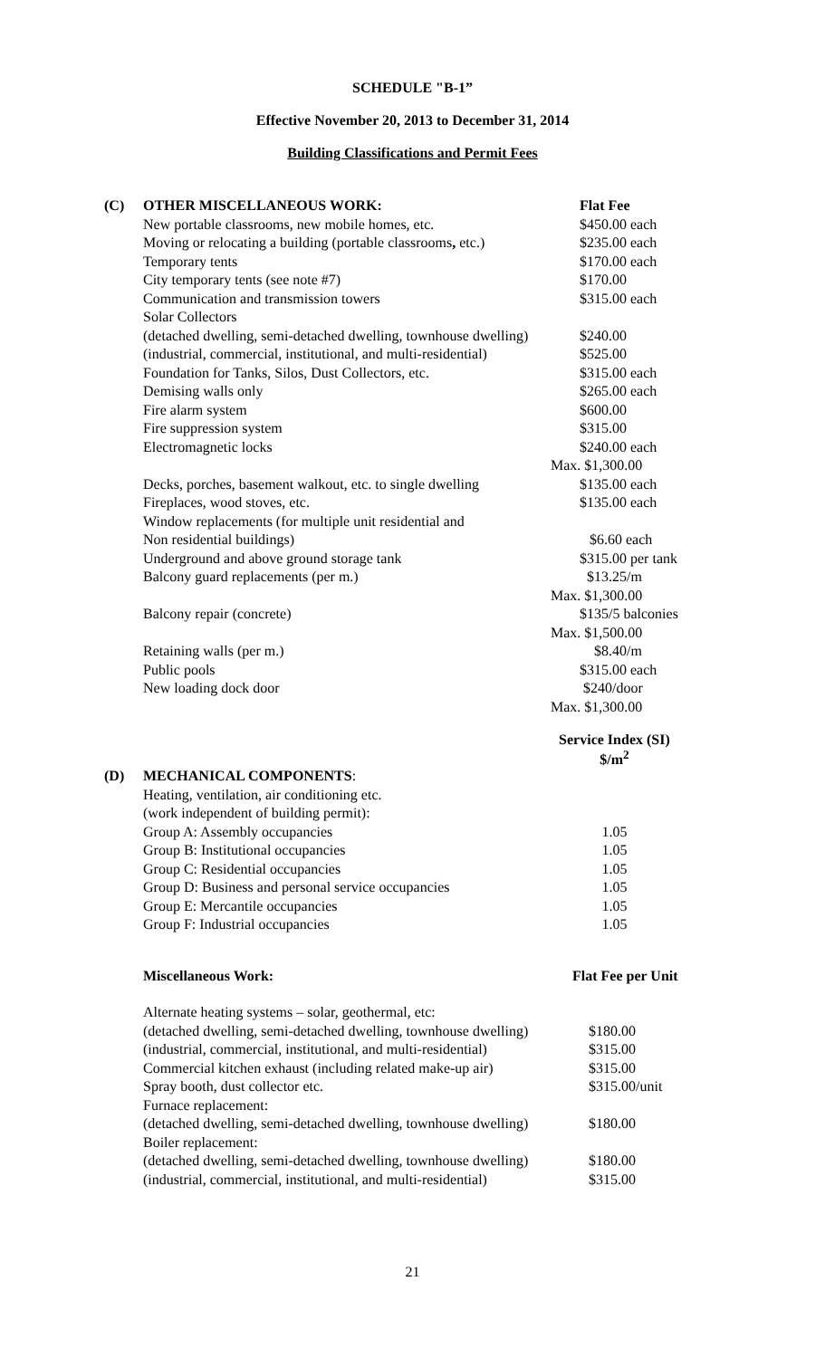SCHEDULE "B-1”
Effective November 20, 2013 to December 31, 2014
Building Classifications and Permit Fees
| (C) | OTHER MISCELLANEOUS WORK: | Flat Fee |
| | New portable classrooms, new mobile homes, etc. | $450.00 each |
| | Moving or relocating a building (portable classrooms , etc.) | $235.00 each |
| | Temporary tents | $170.00 each |
| | City temporary tents (see note #7) | $170.00 |
| | Communication and transmission towers | $315.00 each |
| | Solar Collectors | |
| | (detached dwelling, semi-detached dwelling, townhouse dwelling) | $240.00 |
| | (industrial, commercial, institutional, and multi-residential) | $525.00 |
| | Foundation for Tanks, Silos, Dust Collectors, etc. | $315.00 each |
| | Demising walls only | $265.00 each |
| | Fire alarm system | $600.00 |
| | Fire suppression system | $315.00 |
| | Electromagnetic locks | $240.00 each |
| | | Max. $1,300.00 |
| | Decks, porches, basement walkout, etc. to single dwelling | $135.00 each |
| | Fireplaces, wood stoves, etc. | $135.00 each |
| | Window replacements (for multiple unit residential and | |
| | Non residential buildings) | $6.60 each |
| | Underground and above ground storage tank | $315.00 per tank |
| | Balcony guard replacements (per m.) | $13.25/m |
| | | Max. $1,300.00 |
| | Balcony repair (concrete) | $135/5 balconies |
| | | Max. $1,500.00 |
| | Retaining walls (per m.) | $8.40/m |
| | Public pools | $315.00 each |
| | New loading dock door | $240/door |
| | | Max. $1,300.00 |
| | | Service Index (SI) $/m<sup>2</sup> |
| (D) | MECHANICAL COMPONENTS : | |
| | Heating, ventilation, air conditioning etc. | |
| | (work independent of building permit): | |
| | Group A: Assembly occupancies | 1.05 |
| | Group B: Institutional occupancies | 1.05 |
| | Group C: Residential occupancies | 1.05 |
| | Group D: Business and personal service occupancies | 1.05 |
| | Group E: Mercantile occupancies | 1.05 |
| | Group F: Industrial occupancies | 1.05 |
| | Miscellaneous Work: | Flat Fee per Unit |
| | Alternate heating systems – solar, geothermal, etc: | |
| | (detached dwelling, semi-detached dwelling, townhouse dwelling) | $180.00 |
| | (industrial, commercial, institutional, and multi-residential) | $315.00 |
| | Commercial kitchen exhaust (including related make-up air) | $315.00 |
| | Spray booth, dust collector etc. | $315.00/unit |
| | Furnace replacement: | |
| | (detached dwelling, semi-detached dwelling, townhouse dwelling) | $180.00 |
| | Boiler replacement: | |
| | (detached dwelling, semi-detached dwelling, townhouse dwelling) | $180.00 |
| | (industrial, commercial, institutional, and multi-residential) | $315.00 |
21